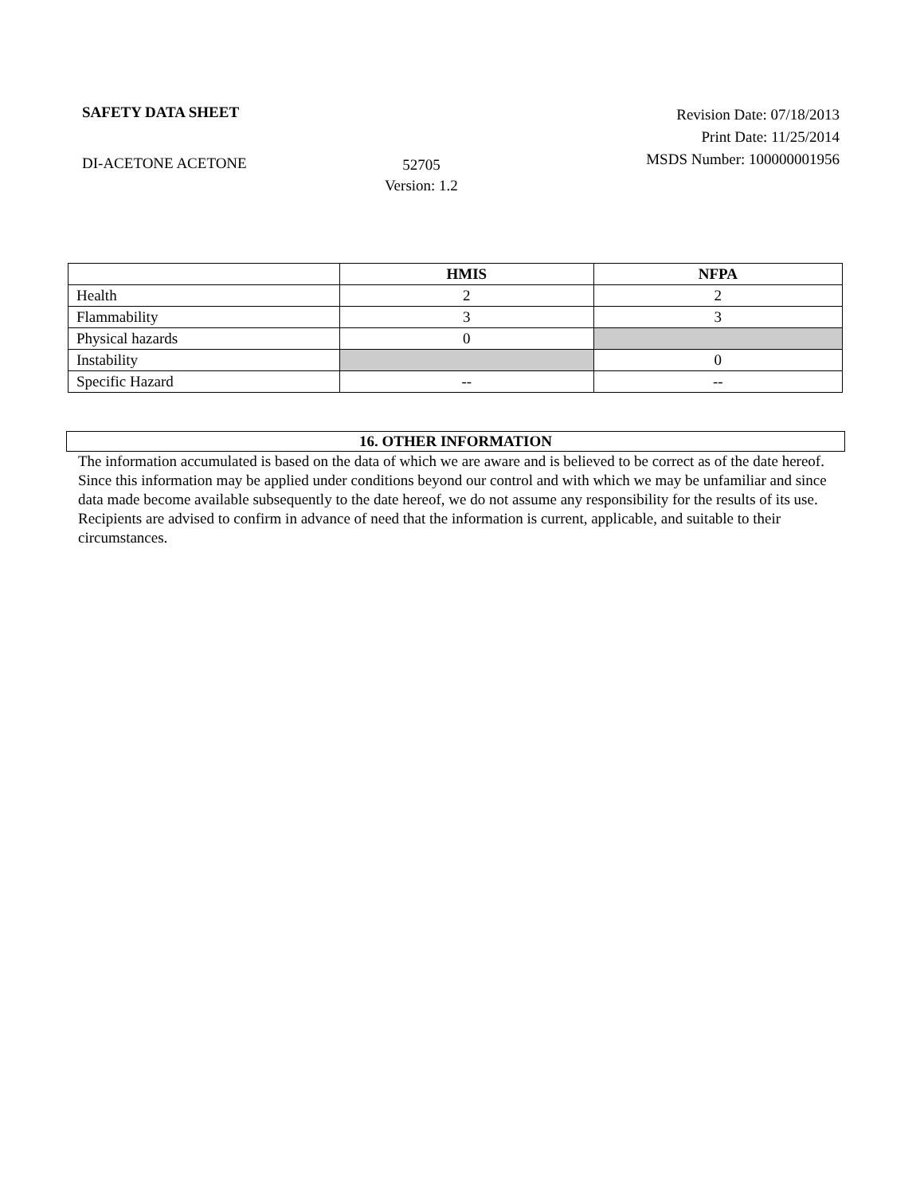SAFETY DATA SHEET
Revision Date: 07/18/2013
Print Date: 11/25/2014
MSDS Number: 100000001956
DI-ACETONE ACETONE
52705
Version: 1.2
| | HMIS | NFPA |
| --- | --- | --- |
| Health | 2 | 2 |
| Flammability | 3 | 3 |
| Physical hazards | 0 | |
| Instability | | 0 |
| Specific Hazard | -- | -- |
16. OTHER INFORMATION
The information accumulated is based on the data of which we are aware and is believed to be correct as of the date hereof. Since this information may be applied under conditions beyond our control and with which we may be unfamiliar and since data made become available subsequently to the date hereof, we do not assume any responsibility for the results of its use. Recipients are advised to confirm in advance of need that the information is current, applicable, and suitable to their circumstances.